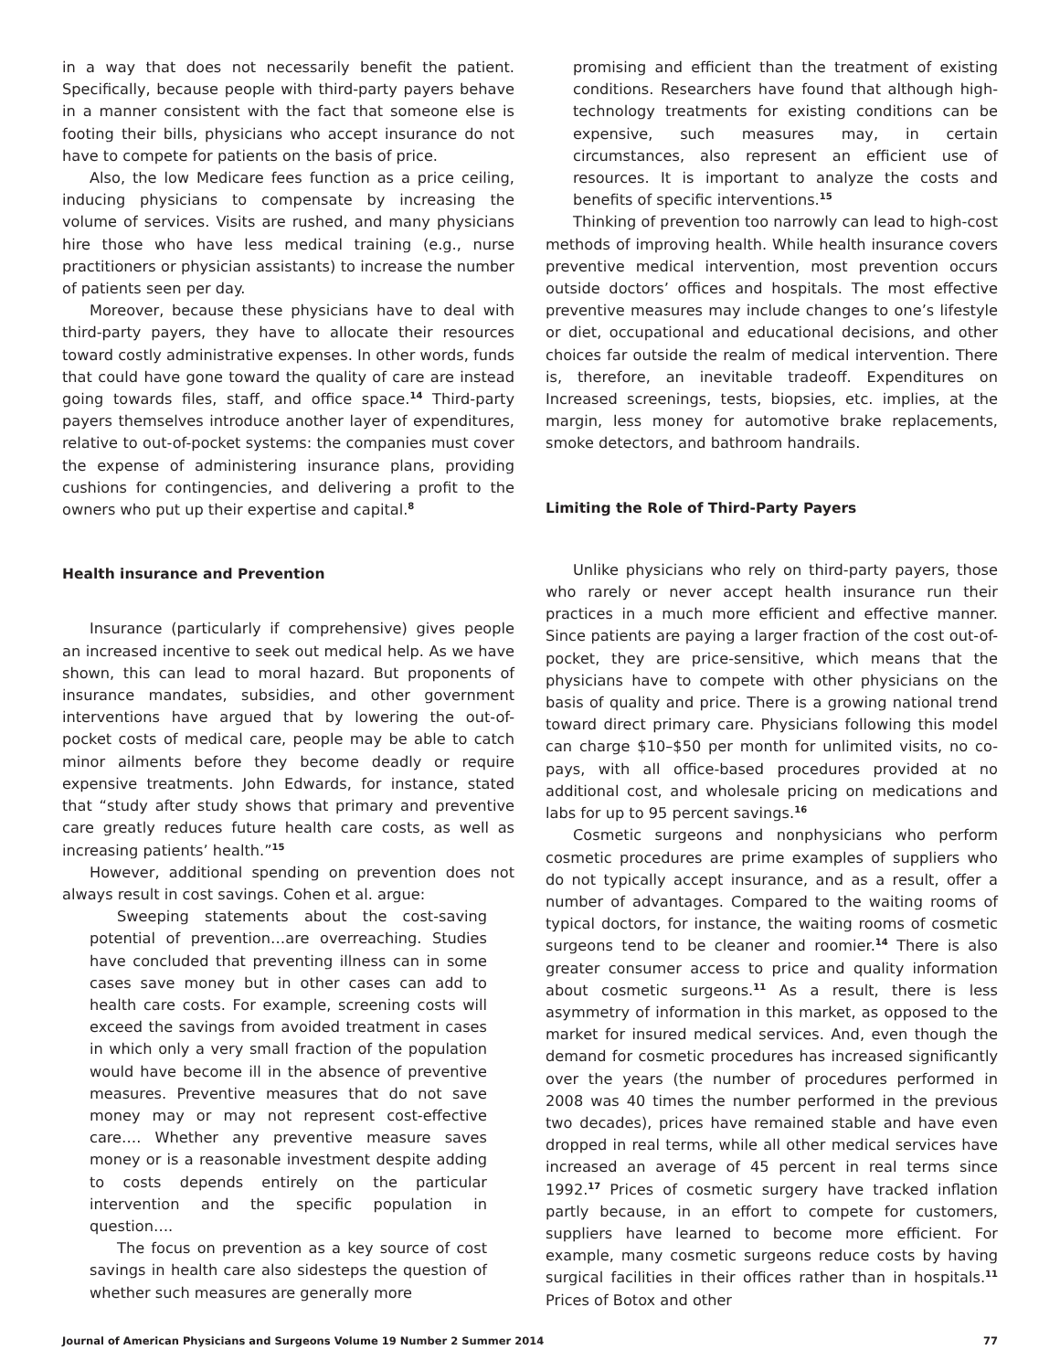in a way that does not necessarily benefit the patient. Specifically, because people with third-party payers behave in a manner consistent with the fact that someone else is footing their bills, physicians who accept insurance do not have to compete for patients on the basis of price.
Also, the low Medicare fees function as a price ceiling, inducing physicians to compensate by increasing the volume of services. Visits are rushed, and many physicians hire those who have less medical training (e.g., nurse practitioners or physician assistants) to increase the number of patients seen per day.
Moreover, because these physicians have to deal with third-party payers, they have to allocate their resources toward costly administrative expenses. In other words, funds that could have gone toward the quality of care are instead going towards files, staff, and office space.<sup>14</sup> Third-party payers themselves introduce another layer of expenditures, relative to out-of-pocket systems: the companies must cover the expense of administering insurance plans, providing cushions for contingencies, and delivering a profit to the owners who put up their expertise and capital.<sup>8</sup>
Health insurance and Prevention
Insurance (particularly if comprehensive) gives people an increased incentive to seek out medical help. As we have shown, this can lead to moral hazard. But proponents of insurance mandates, subsidies, and other government interventions have argued that by lowering the out-of-pocket costs of medical care, people may be able to catch minor ailments before they become deadly or require expensive treatments. John Edwards, for instance, stated that “study after study shows that primary and preventive care greatly reduces future health care costs, as well as increasing patients’ health.”<sup>15</sup>
However, additional spending on prevention does not always result in cost savings. Cohen et al. argue:
Sweeping statements about the cost-saving potential of prevention…are overreaching. Studies have concluded that preventing illness can in some cases save money but in other cases can add to health care costs. For example, screening costs will exceed the savings from avoided treatment in cases in which only a very small fraction of the population would have become ill in the absence of preventive measures. Preventive measures that do not save money may or may not represent cost-effective care…. Whether any preventive measure saves money or is a reasonable investment despite adding to costs depends entirely on the particular intervention and the specific population in question….
The focus on prevention as a key source of cost savings in health care also sidesteps the question of whether such measures are generally more
promising and efficient than the treatment of existing conditions. Researchers have found that although high-technology treatments for existing conditions can be expensive, such measures may, in certain circumstances, also represent an efficient use of resources. It is important to analyze the costs and benefits of specific interventions.<sup>15</sup>
Thinking of prevention too narrowly can lead to high-cost methods of improving health. While health insurance covers preventive medical intervention, most prevention occurs outside doctors’ offices and hospitals. The most effective preventive measures may include changes to one’s lifestyle or diet, occupational and educational decisions, and other choices far outside the realm of medical intervention. There is, therefore, an inevitable tradeoff. Expenditures on Increased screenings, tests, biopsies, etc. implies, at the margin, less money for automotive brake replacements, smoke detectors, and bathroom handrails.
Limiting the Role of Third-Party Payers
Unlike physicians who rely on third-party payers, those who rarely or never accept health insurance run their practices in a much more efficient and effective manner. Since patients are paying a larger fraction of the cost out-of-pocket, they are price-sensitive, which means that the physicians have to compete with other physicians on the basis of quality and price. There is a growing national trend toward direct primary care. Physicians following this model can charge $10–$50 per month for unlimited visits, no co-pays, with all office-based procedures provided at no additional cost, and wholesale pricing on medications and labs for up to 95 percent savings.<sup>16</sup>
Cosmetic surgeons and nonphysicians who perform cosmetic procedures are prime examples of suppliers who do not typically accept insurance, and as a result, offer a number of advantages. Compared to the waiting rooms of typical doctors, for instance, the waiting rooms of cosmetic surgeons tend to be cleaner and roomier.<sup>14</sup> There is also greater consumer access to price and quality information about cosmetic surgeons.<sup>11</sup> As a result, there is less asymmetry of information in this market, as opposed to the market for insured medical services. And, even though the demand for cosmetic procedures has increased significantly over the years (the number of procedures performed in 2008 was 40 times the number performed in the previous two decades), prices have remained stable and have even dropped in real terms, while all other medical services have increased an average of 45 percent in real terms since 1992.<sup>17</sup> Prices of cosmetic surgery have tracked inflation partly because, in an effort to compete for customers, suppliers have learned to become more efficient. For example, many cosmetic surgeons reduce costs by having surgical facilities in their offices rather than in hospitals.<sup>11</sup> Prices of Botox and other
Journal of American Physicians and Surgeons Volume 19 Number 2 Summer 2014 77